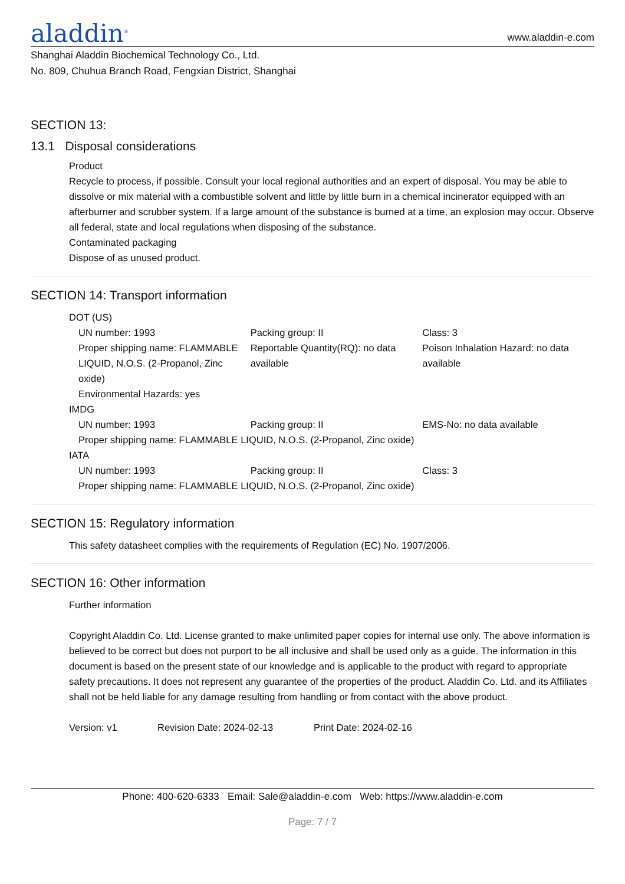aladdin<sup>®</sup>
www.aladdin-e.com
Shanghai Aladdin Biochemical Technology Co., Ltd.
No. 809, Chuhua Branch Road, Fengxian District, Shanghai
SECTION 13:
13.1 Disposal considerations
Product
Recycle to process, if possible. Consult your local regional authorities and an expert of disposal. You may be able to dissolve or mix material with a combustible solvent and little by little burn in a chemical incinerator equipped with an afterburner and scrubber system. If a large amount of the substance is burned at a time, an explosion may occur. Observe all federal, state and local regulations when disposing of the substance.
Contaminated packaging
Dispose of as unused product.
SECTION 14: Transport information
DOT (US)
UN number: 1993 Packing group: II Class: 3
Proper shipping name: FLAMMABLE LIQUID, N.O.S. (2-Propanol, Zinc oxide)
Reportable Quantity(RQ): no data available
Poison Inhalation Hazard: no data available
Environmental Hazards: yes
IMDG
UN number: 1993 Packing group: II EMS-No: no data available
Proper shipping name: FLAMMABLE LIQUID, N.O.S. (2-Propanol, Zinc oxide)
IATA
UN number: 1993 Packing group: II Class: 3
Proper shipping name: FLAMMABLE LIQUID, N.O.S. (2-Propanol, Zinc oxide)
SECTION 15: Regulatory information
This safety datasheet complies with the requirements of Regulation (EC) No. 1907/2006.
SECTION 16: Other information
Further information
Copyright Aladdin Co. Ltd. License granted to make unlimited paper copies for internal use only. The above information is believed to be correct but does not purport to be all inclusive and shall be used only as a guide. The information in this document is based on the present state of our knowledge and is applicable to the product with regard to appropriate safety precautions. It does not represent any guarantee of the properties of the product. Aladdin Co. Ltd. and its Affiliates shall not be held liable for any damage resulting from handling or from contact with the above product.
Version: v1 Revision Date: 2024-02-13 Print Date: 2024-02-16
Phone: 400-620-6333 Email: Sale@aladdin-e.com Web: https://www.aladdin-e.com
Page: 7 / 7